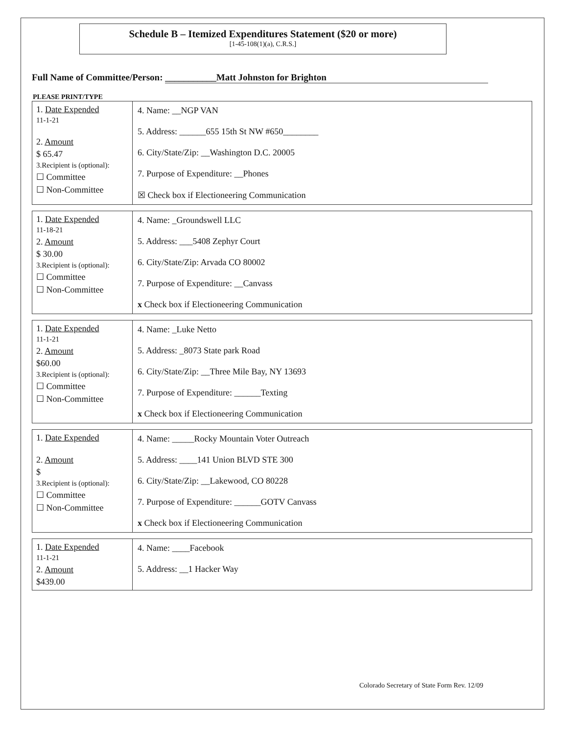Schedule B – Itemized Expenditures Statement ($20 or more)
[1-45-108(1)(a), C.R.S.]
Full Name of Committee/Person: ___________Matt Johnston for Brighton
PLEASE PRINT/TYPE
| 1. Date Expended 11-1-21 2. Amount $ 65.47 3.Recipient is (optional): ☐ Committee ☐ Non-Committee | 4. Name: __NGP VAN 5. Address: ______655 15th St NW #650________ 6. City/State/Zip: __Washington D.C. 20005 7. Purpose of Expenditure: __Phones ☒ Check box if Electioneering Communication |
| 1. Date Expended 11-18-21 2. Amount $ 30.00 3.Recipient is (optional): ☐ Committee ☐ Non-Committee | 4. Name: _Groundswell LLC 5. Address: ___5408 Zephyr Court 6. City/State/Zip: Arvada CO 80002 7. Purpose of Expenditure: __Canvass x Check box if Electioneering Communication |
| 1. Date Expended 11-1-21 2. Amount $60.00 3.Recipient is (optional): ☐ Committee ☐ Non-Committee | 4. Name: _Luke Netto 5. Address: _8073 State park Road 6. City/State/Zip: __Three Mile Bay, NY 13693 7. Purpose of Expenditure: ______Texting x Check box if Electioneering Communication |
| 1. Date Expended 2. Amount $ 3.Recipient is (optional): ☐ Committee ☐ Non-Committee | 4. Name: _____Rocky Mountain Voter Outreach 5. Address: ____141 Union BLVD STE 300 6. City/State/Zip: __Lakewood, CO 80228 7. Purpose of Expenditure: ______GOTV Canvass x Check box if Electioneering Communication |
| 1. Date Expended 11-1-21 2. Amount $439.00 | 4. Name: ____Facebook 5. Address: __1 Hacker Way |
Colorado Secretary of State Form Rev. 12/09